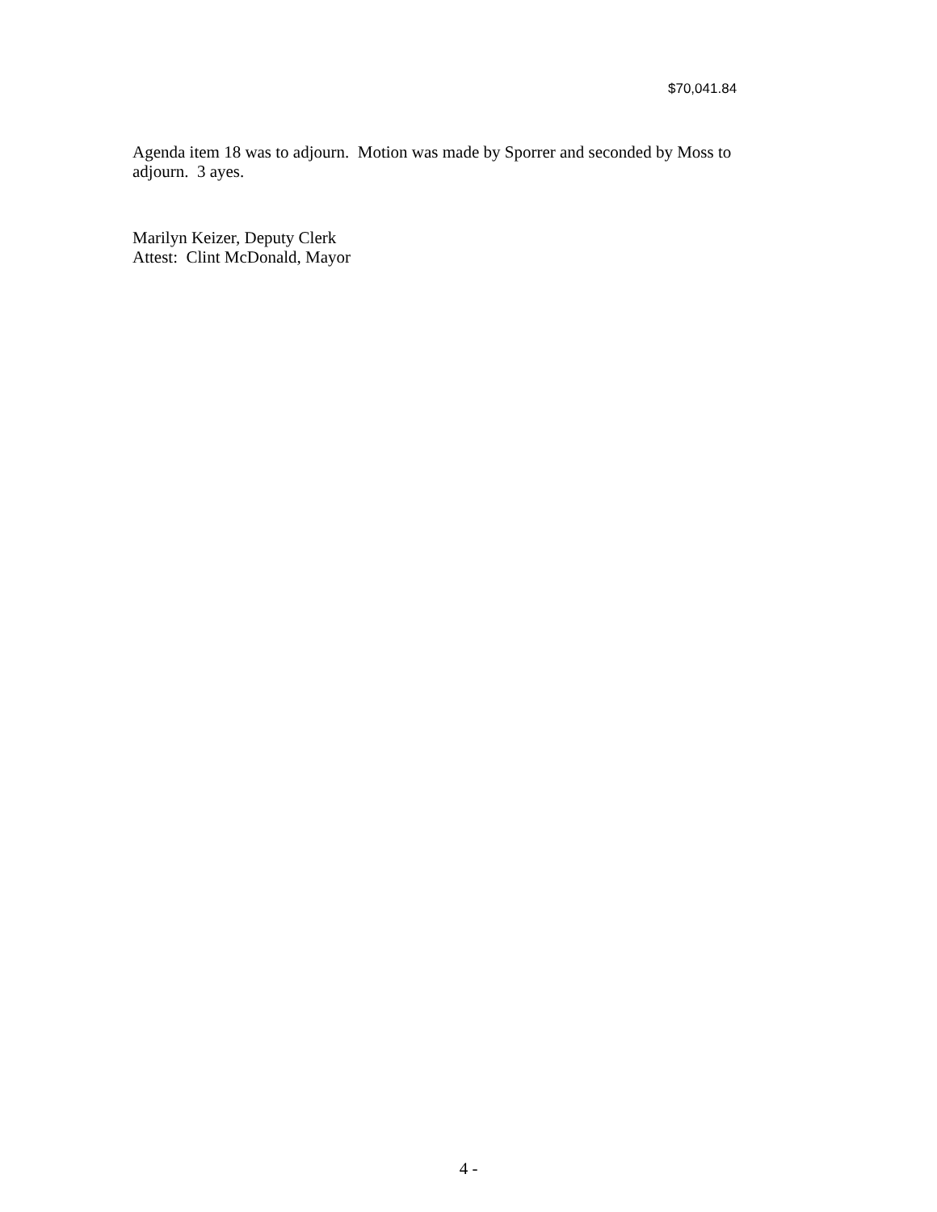$70,041.84
Agenda item 18 was to adjourn. Motion was made by Sporrer and seconded by Moss to adjourn. 3 ayes.
Marilyn Keizer, Deputy Clerk
Attest: Clint McDonald, Mayor
4 -